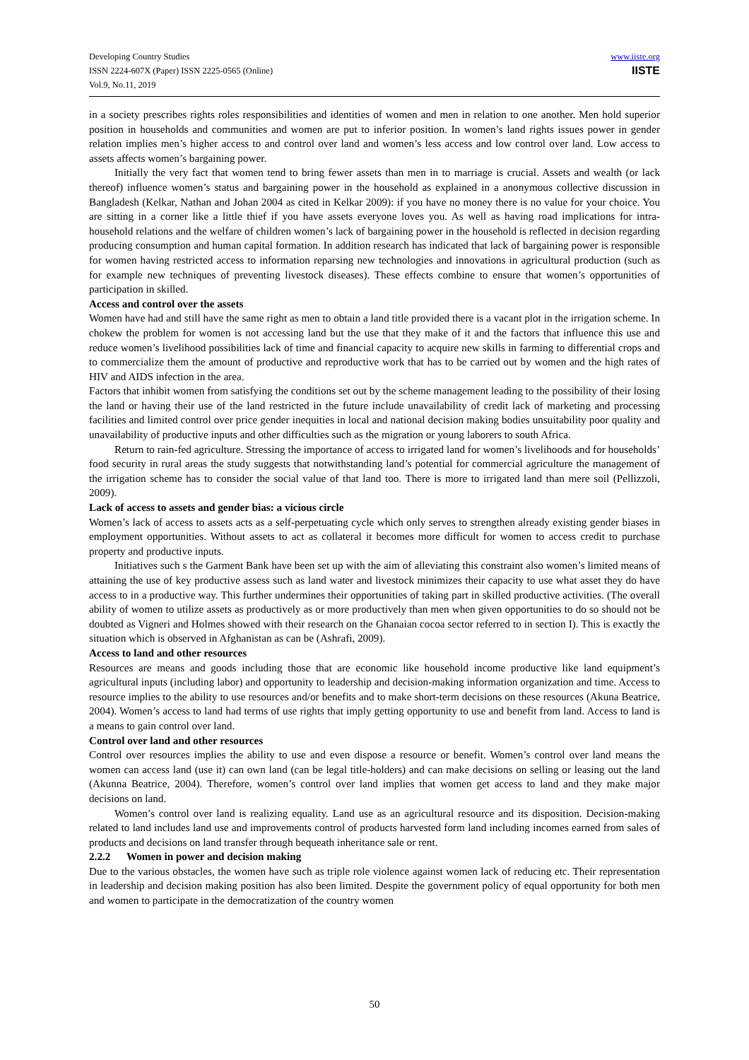Developing Country Studies
ISSN 2224-607X (Paper) ISSN 2225-0565 (Online)
Vol.9, No.11, 2019
www.iiste.org
IISTE
in a society prescribes rights roles responsibilities and identities of women and men in relation to one another. Men hold superior position in households and communities and women are put to inferior position. In women’s land rights issues power in gender relation implies men’s higher access to and control over land and women’s less access and low control over land. Low access to assets affects women’s bargaining power.
Initially the very fact that women tend to bring fewer assets than men in to marriage is crucial. Assets and wealth (or lack thereof) influence women’s status and bargaining power in the household as explained in a anonymous collective discussion in Bangladesh (Kelkar, Nathan and Johan 2004 as cited in Kelkar 2009): if you have no money there is no value for your choice. You are sitting in a corner like a little thief if you have assets everyone loves you. As well as having road implications for intra-household relations and the welfare of children women’s lack of bargaining power in the household is reflected in decision regarding producing consumption and human capital formation. In addition research has indicated that lack of bargaining power is responsible for women having restricted access to information reparsing new technologies and innovations in agricultural production (such as for example new techniques of preventing livestock diseases). These effects combine to ensure that women’s opportunities of participation in skilled.
Access and control over the assets
Women have had and still have the same right as men to obtain a land title provided there is a vacant plot in the irrigation scheme. In chokew the problem for women is not accessing land but the use that they make of it and the factors that influence this use and reduce women’s livelihood possibilities lack of time and financial capacity to acquire new skills in farming to differential crops and to commercialize them the amount of productive and reproductive work that has to be carried out by women and the high rates of HIV and AIDS infection in the area.
Factors that inhibit women from satisfying the conditions set out by the scheme management leading to the possibility of their losing the land or having their use of the land restricted in the future include unavailability of credit lack of marketing and processing facilities and limited control over price gender inequities in local and national decision making bodies unsuitability poor quality and unavailability of productive inputs and other difficulties such as the migration or young laborers to south Africa.
Return to rain-fed agriculture. Stressing the importance of access to irrigated land for women’s livelihoods and for households’ food security in rural areas the study suggests that notwithstanding land’s potential for commercial agriculture the management of the irrigation scheme has to consider the social value of that land too. There is more to irrigated land than mere soil (Pellizzoli, 2009).
Lack of access to assets and gender bias: a vicious circle
Women’s lack of access to assets acts as a self-perpetuating cycle which only serves to strengthen already existing gender biases in employment opportunities. Without assets to act as collateral it becomes more difficult for women to access credit to purchase property and productive inputs.
Initiatives such s the Garment Bank have been set up with the aim of alleviating this constraint also women’s limited means of attaining the use of key productive assess such as land water and livestock minimizes their capacity to use what asset they do have access to in a productive way. This further undermines their opportunities of taking part in skilled productive activities. (The overall ability of women to utilize assets as productively as or more productively than men when given opportunities to do so should not be doubted as Vigneri and Holmes showed with their research on the Ghanaian cocoa sector referred to in section I). This is exactly the situation which is observed in Afghanistan as can be (Ashrafi, 2009).
Access to land and other resources
Resources are means and goods including those that are economic like household income productive like land equipment’s agricultural inputs (including labor) and opportunity to leadership and decision-making information organization and time. Access to resource implies to the ability to use resources and/or benefits and to make short-term decisions on these resources (Akuna Beatrice, 2004). Women’s access to land had terms of use rights that imply getting opportunity to use and benefit from land. Access to land is a means to gain control over land.
Control over land and other resources
Control over resources implies the ability to use and even dispose a resource or benefit. Women’s control over land means the women can access land (use it) can own land (can be legal title-holders) and can make decisions on selling or leasing out the land (Akunna Beatrice, 2004). Therefore, women’s control over land implies that women get access to land and they make major decisions on land.
Women’s control over land is realizing equality. Land use as an agricultural resource and its disposition. Decision-making related to land includes land use and improvements control of products harvested form land including incomes earned from sales of products and decisions on land transfer through bequeath inheritance sale or rent.
2.2.2 Women in power and decision making
Due to the various obstacles, the women have such as triple role violence against women lack of reducing etc. Their representation in leadership and decision making position has also been limited. Despite the government policy of equal opportunity for both men and women to participate in the democratization of the country women
50